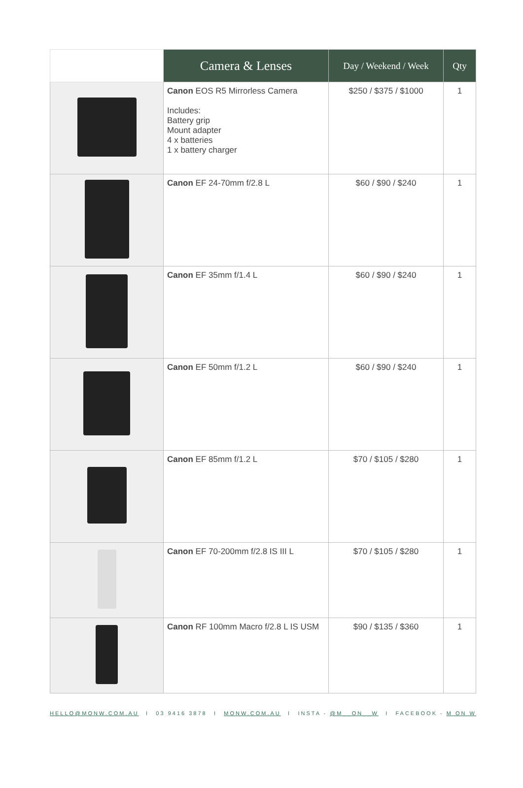| | Camera & Lenses | Day / Weekend / Week | Qty |
| --- | --- | --- | --- |
| | Canon EOS R5 Mirrorless Camera Includes: Battery grip Mount adapter 4 x batteries 1 x battery charger | $250 / $375 / $1000 | 1 |
| | Canon EF 24-70mm f/2.8 L | $60 / $90 / $240 | 1 |
| | Canon EF 35mm f/1.4 L | $60 / $90 / $240 | 1 |
| | Canon EF 50mm f/1.2 L | $60 / $90 / $240 | 1 |
| | Canon EF 85mm f/1.2 L | $70 / $105 / $280 | 1 |
| | Canon EF 70-200mm f/2.8 IS III L | $70 / $105 / $280 | 1 |
| | Canon RF 100mm Macro f/2.8 L IS USM | $90 / $135 / $360 | 1 |
HELLO@MONW.COM.AU I 03 9416 3878 I MONW.COM.AU I INSTA - @M__ON__W I FACEBOOK - M ON W